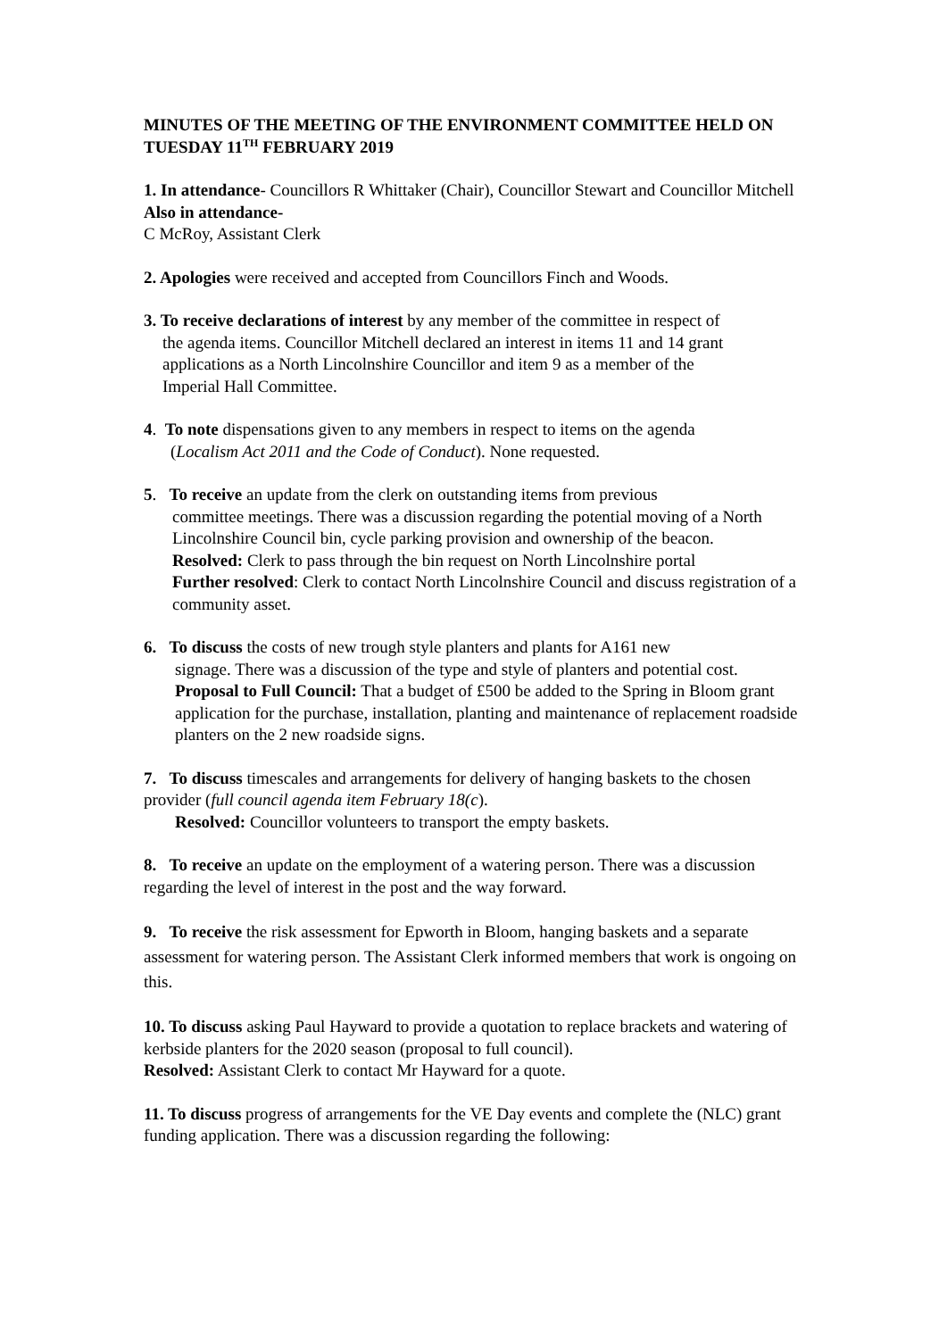MINUTES OF THE MEETING OF THE ENVIRONMENT COMMITTEE HELD ON TUESDAY 11<sup>TH</sup> FEBRUARY 2019
1. In attendance- Councillors R Whittaker (Chair), Councillor Stewart and Councillor Mitchell
Also in attendance-
C McRoy, Assistant Clerk
2. Apologies were received and accepted from Councillors Finch and Woods.
3. To receive declarations of interest by any member of the committee in respect of
the agenda items. Councillor Mitchell declared an interest in items 11 and 14 grant
applications as a North Lincolnshire Councillor and item 9 as a member of the
Imperial Hall Committee.
4. To note dispensations given to any members in respect to items on the agenda
(Localism Act 2011 and the Code of Conduct). None requested.
5. To receive an update from the clerk on outstanding items from previous
committee meetings. There was a discussion regarding the potential moving of a North Lincolnshire Council bin, cycle parking provision and ownership of the beacon.
Resolved: Clerk to pass through the bin request on North Lincolnshire portal
Further resolved: Clerk to contact North Lincolnshire Council and discuss registration of a community asset.
6. To discuss the costs of new trough style planters and plants for A161 new
signage. There was a discussion of the type and style of planters and potential cost.
Proposal to Full Council: That a budget of £500 be added to the Spring in Bloom grant application for the purchase, installation, planting and maintenance of replacement roadside planters on the 2 new roadside signs.
7. To discuss timescales and arrangements for delivery of hanging baskets to the chosen provider (full council agenda item February 18(c).
Resolved: Councillor volunteers to transport the empty baskets.
8. To receive an update on the employment of a watering person. There was a discussion regarding the level of interest in the post and the way forward.
9. To receive the risk assessment for Epworth in Bloom, hanging baskets and a separate assessment for watering person. The Assistant Clerk informed members that work is ongoing on this.
10. To discuss asking Paul Hayward to provide a quotation to replace brackets and watering of kerbside planters for the 2020 season (proposal to full council).
Resolved: Assistant Clerk to contact Mr Hayward for a quote.
11. To discuss progress of arrangements for the VE Day events and complete the (NLC) grant funding application. There was a discussion regarding the following: